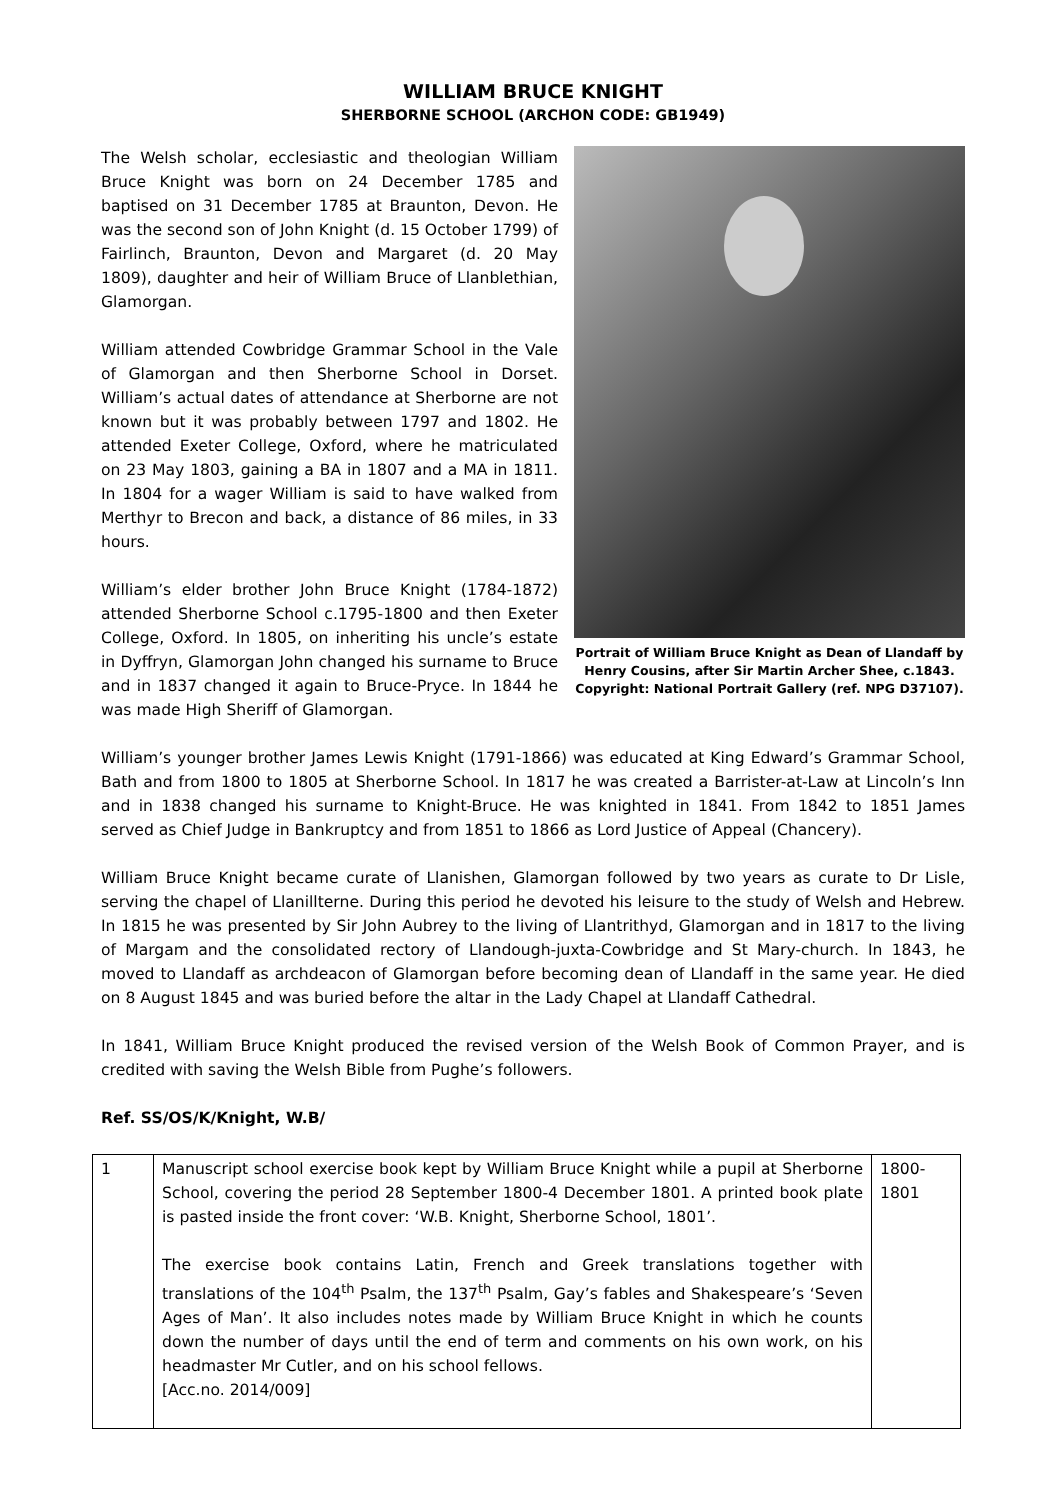WILLIAM BRUCE KNIGHT
SHERBORNE SCHOOL (ARCHON CODE: GB1949)
Portrait of William Bruce Knight as Dean of Llandaff by Henry Cousins, after Sir Martin Archer Shee, c.1843. Copyright: National Portrait Gallery (ref. NPG D37107).
The Welsh scholar, ecclesiastic and theologian William Bruce Knight was born on 24 December 1785 and baptised on 31 December 1785 at Braunton, Devon. He was the second son of John Knight (d. 15 October 1799) of Fairlinch, Braunton, Devon and Margaret (d. 20 May 1809), daughter and heir of William Bruce of Llanblethian, Glamorgan.
William attended Cowbridge Grammar School in the Vale of Glamorgan and then Sherborne School in Dorset. William’s actual dates of attendance at Sherborne are not known but it was probably between 1797 and 1802. He attended Exeter College, Oxford, where he matriculated on 23 May 1803, gaining a BA in 1807 and a MA in 1811. In 1804 for a wager William is said to have walked from Merthyr to Brecon and back, a distance of 86 miles, in 33 hours.
William’s elder brother John Bruce Knight (1784-1872) attended Sherborne School c.1795-1800 and then Exeter College, Oxford. In 1805, on inheriting his uncle’s estate in Dyffryn, Glamorgan John changed his surname to Bruce and in 1837 changed it again to Bruce-Pryce. In 1844 he was made High Sheriff of Glamorgan.
William’s younger brother James Lewis Knight (1791-1866) was educated at King Edward’s Grammar School, Bath and from 1800 to 1805 at Sherborne School. In 1817 he was created a Barrister-at-Law at Lincoln’s Inn and in 1838 changed his surname to Knight-Bruce. He was knighted in 1841. From 1842 to 1851 James served as Chief Judge in Bankruptcy and from 1851 to 1866 as Lord Justice of Appeal (Chancery).
William Bruce Knight became curate of Llanishen, Glamorgan followed by two years as curate to Dr Lisle, serving the chapel of Llanillterne. During this period he devoted his leisure to the study of Welsh and Hebrew. In 1815 he was presented by Sir John Aubrey to the living of Llantrithyd, Glamorgan and in 1817 to the living of Margam and the consolidated rectory of Llandough-juxta-Cowbridge and St Mary-church. In 1843, he moved to Llandaff as archdeacon of Glamorgan before becoming dean of Llandaff in the same year. He died on 8 August 1845 and was buried before the altar in the Lady Chapel at Llandaff Cathedral.
In 1841, William Bruce Knight produced the revised version of the Welsh Book of Common Prayer, and is credited with saving the Welsh Bible from Pughe’s followers.
Ref. SS/OS/K/Knight, W.B/
| 1 | Manuscript school exercise book kept by William Bruce Knight while a pupil at Sherborne School, covering the period 28 September 1800-4 December 1801. A printed book plate is pasted inside the front cover: ‘W.B. Knight, Sherborne School, 1801’. The exercise book contains Latin, French and Greek translations together with translations of the 104<sup>th</sup> Psalm, the 137<sup>th</sup> Psalm, Gay’s fables and Shakespeare’s ‘Seven Ages of Man’. It also includes notes made by William Bruce Knight in which he counts down the number of days until the end of term and comments on his own work, on his headmaster Mr Cutler, and on his school fellows. [Acc.no. 2014/009] | 1800- 1801 |